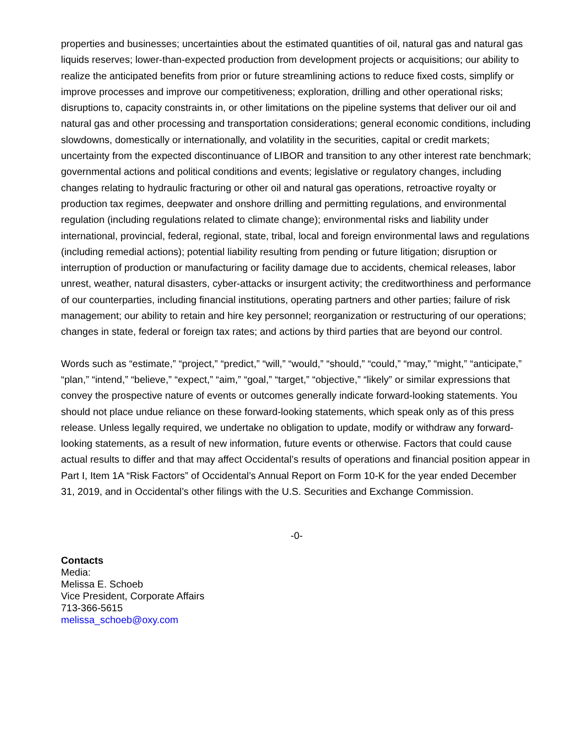properties and businesses; uncertainties about the estimated quantities of oil, natural gas and natural gas liquids reserves; lower-than-expected production from development projects or acquisitions; our ability to realize the anticipated benefits from prior or future streamlining actions to reduce fixed costs, simplify or improve processes and improve our competitiveness; exploration, drilling and other operational risks; disruptions to, capacity constraints in, or other limitations on the pipeline systems that deliver our oil and natural gas and other processing and transportation considerations; general economic conditions, including slowdowns, domestically or internationally, and volatility in the securities, capital or credit markets; uncertainty from the expected discontinuance of LIBOR and transition to any other interest rate benchmark; governmental actions and political conditions and events; legislative or regulatory changes, including changes relating to hydraulic fracturing or other oil and natural gas operations, retroactive royalty or production tax regimes, deepwater and onshore drilling and permitting regulations, and environmental regulation (including regulations related to climate change); environmental risks and liability under international, provincial, federal, regional, state, tribal, local and foreign environmental laws and regulations (including remedial actions); potential liability resulting from pending or future litigation; disruption or interruption of production or manufacturing or facility damage due to accidents, chemical releases, labor unrest, weather, natural disasters, cyber-attacks or insurgent activity; the creditworthiness and performance of our counterparties, including financial institutions, operating partners and other parties; failure of risk management; our ability to retain and hire key personnel; reorganization or restructuring of our operations; changes in state, federal or foreign tax rates; and actions by third parties that are beyond our control.
Words such as “estimate,” “project,” “predict,” “will,” “would,” “should,” “could,” “may,” “might,” “anticipate,” “plan,” “intend,” “believe,” “expect,” “aim,” “goal,” “target,” “objective,” “likely” or similar expressions that convey the prospective nature of events or outcomes generally indicate forward-looking statements. You should not place undue reliance on these forward-looking statements, which speak only as of this press release. Unless legally required, we undertake no obligation to update, modify or withdraw any forward-looking statements, as a result of new information, future events or otherwise. Factors that could cause actual results to differ and that may affect Occidental’s results of operations and financial position appear in Part I, Item 1A “Risk Factors” of Occidental’s Annual Report on Form 10-K for the year ended December 31, 2019, and in Occidental’s other filings with the U.S. Securities and Exchange Commission.
-0-
Contacts
Media:
Melissa E. Schoeb
Vice President, Corporate Affairs
713-366-5615
melissa_schoeb@oxy.com